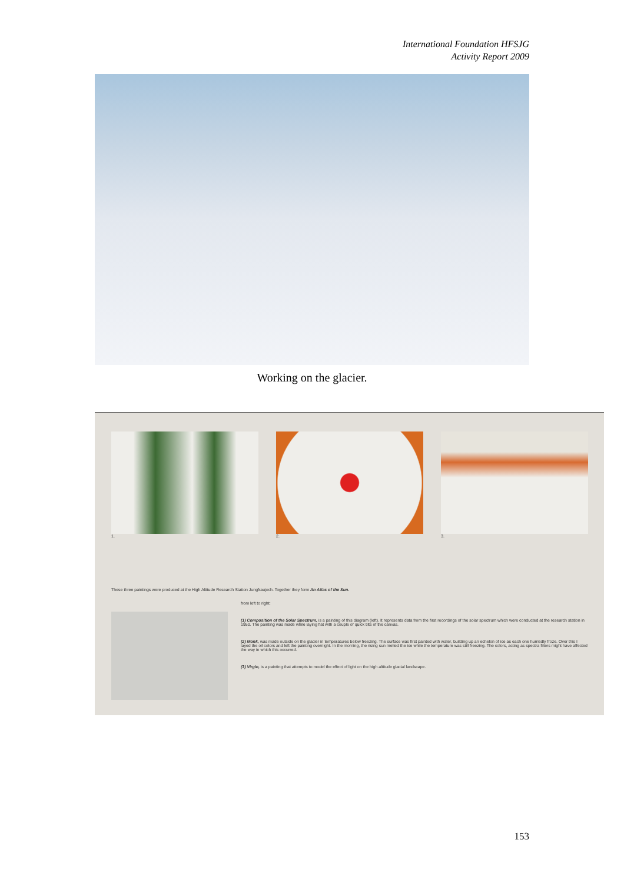International Foundation HFSJG
Activity Report 2009
Working on the glacier.
1. 2. 3.
These three paintings were produced at the High Altitude Research Station Jungfraujoch. Together they form An Atlas of the Sun.
from left to right:
(1) Composition of the Solar Spectrum, is a painting of this diagram (left). It represents data from the first recordings of the solar spectrum which were conducted at the research station in 1950. The painting was made while laying flat with a couple of quick tilts of the canvas.
(2) Monk, was made outside on the glacier in temperatures below freezing. The surface was first painted with water, building up an echelon of ice as each one hurriedly froze. Over this I layed the oil colors and left the painting overnight. In the morning, the rising sun melted the ice while the temperature was still freezing. The colors, acting as spectra filters might have affected the way in which this occurred.
(3) Virgin, is a painting that attempts to model the effect of light on the high altitude glacial landscape.
153